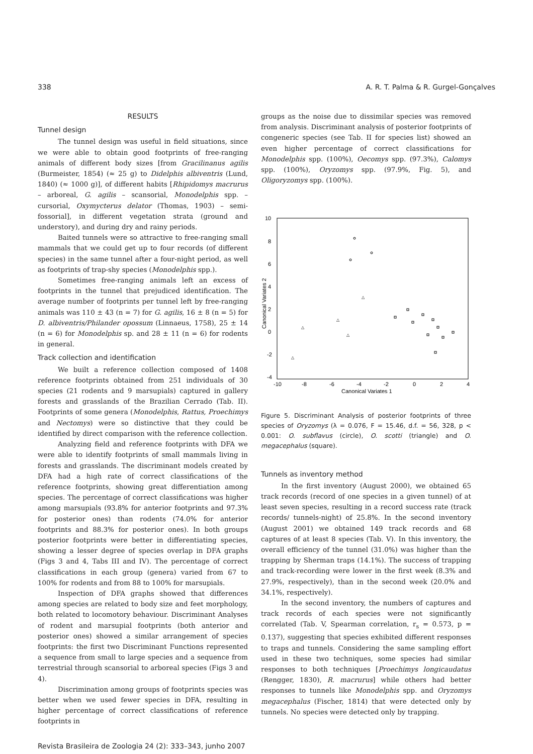338 A. R. T. Palma & R. Gurgel-Gonçalves
RESULTS
Tunnel design
The tunnel design was useful in field situations, since we were able to obtain good footprints of free-ranging animals of different body sizes [from Gracilinanus agilis (Burmeister, 1854) (≈ 25 g) to Didelphis albiventris (Lund, 1840) (≈ 1000 g)], of different habits [Rhipidomys macrurus – arboreal, G. agilis – scansorial, Monodelphis spp. – cursorial, Oxymycterus delator (Thomas, 1903) – semi-fossorial], in different vegetation strata (ground and understory), and during dry and rainy periods.
Baited tunnels were so attractive to free-ranging small mammals that we could get up to four records (of different species) in the same tunnel after a four-night period, as well as footprints of trap-shy species (Monodelphis spp.).
Sometimes free-ranging animals left an excess of footprints in the tunnel that prejudiced identification. The average number of footprints per tunnel left by free-ranging animals was 110 ± 43 (n = 7) for G. agilis, 16 ± 8 (n = 5) for D. albiventris/Philander opossum (Linnaeus, 1758), 25 ± 14 (n = 6) for Monodelphis sp. and 28 ± 11 (n = 6) for rodents in general.
Track collection and identification
We built a reference collection composed of 1408 reference footprints obtained from 251 individuals of 30 species (21 rodents and 9 marsupials) captured in gallery forests and grasslands of the Brazilian Cerrado (Tab. II). Footprints of some genera (Monodelphis, Rattus, Proechimys and Nectomys) were so distinctive that they could be identified by direct comparison with the reference collection.
Analyzing field and reference footprints with DFA we were able to identify footprints of small mammals living in forests and grasslands. The discriminant models created by DFA had a high rate of correct classifications of the reference footprints, showing great differentiation among species. The percentage of correct classifications was higher among marsupials (93.8% for anterior footprints and 97.3% for posterior ones) than rodents (74.0% for anterior footprints and 88.3% for posterior ones). In both groups posterior footprints were better in differentiating species, showing a lesser degree of species overlap in DFA graphs (Figs 3 and 4, Tabs III and IV). The percentage of correct classifications in each group (genera) varied from 67 to 100% for rodents and from 88 to 100% for marsupials.
Inspection of DFA graphs showed that differences among species are related to body size and feet morphology, both related to locomotory behaviour. Discriminant Analyses of rodent and marsupial footprints (both anterior and posterior ones) showed a similar arrangement of species footprints: the first two Discriminant Functions represented a sequence from small to large species and a sequence from terrestrial through scansorial to arboreal species (Figs 3 and 4).
Discrimination among groups of footprints species was better when we used fewer species in DFA, resulting in higher percentage of correct classifications of reference footprints in
groups as the noise due to dissimilar species was removed from analysis. Discriminant analysis of posterior footprints of congeneric species (see Tab. II for species list) showed an even higher percentage of correct classifications for Monodelphis spp. (100%), Oecomys spp. (97.3%), Calomys spp. (100%), Oryzomys spp. (97.9%, Fig. 5), and Oligoryzomys spp. (100%).
10
8
6
4
2
0
-2
-4
-10
-8
-6
-4
-2
0
2
4
Canonical Variates 1
Canonical Variates 2
△
△
△
△
△
Figure 5. Discriminant Analysis of posterior footprints of three species of Oryzomys (λ = 0.076, F = 15.46, d.f. = 56, 328, p < 0.001: O. subflavus (circle), O. scotti (triangle) and O. megacephalus (square).
Tunnels as inventory method
In the first inventory (August 2000), we obtained 65 track records (record of one species in a given tunnel) of at least seven species, resulting in a record success rate (track records/ tunnels-night) of 25.8%. In the second inventory (August 2001) we obtained 149 track records and 68 captures of at least 8 species (Tab. V). In this inventory, the overall efficiency of the tunnel (31.0%) was higher than the trapping by Sherman traps (14.1%). The success of trapping and track-recording were lower in the first week (8.3% and 27.9%, respectively), than in the second week (20.0% and 34.1%, respectively).
In the second inventory, the numbers of captures and track records of each species were not significantly correlated (Tab. V, Spearman correlation, r<sub>s</sub> = 0.573, p = 0.137), suggesting that species exhibited different responses to traps and tunnels. Considering the same sampling effort used in these two techniques, some species had similar responses to both techniques [Proechimys longicaudatus (Rengger, 1830), R. macrurus] while others had better responses to tunnels like Monodelphis spp. and Oryzomys megacephalus (Fischer, 1814) that were detected only by tunnels. No species were detected only by trapping.
Revista Brasileira de Zoologia 24 (2): 333–343, junho 2007